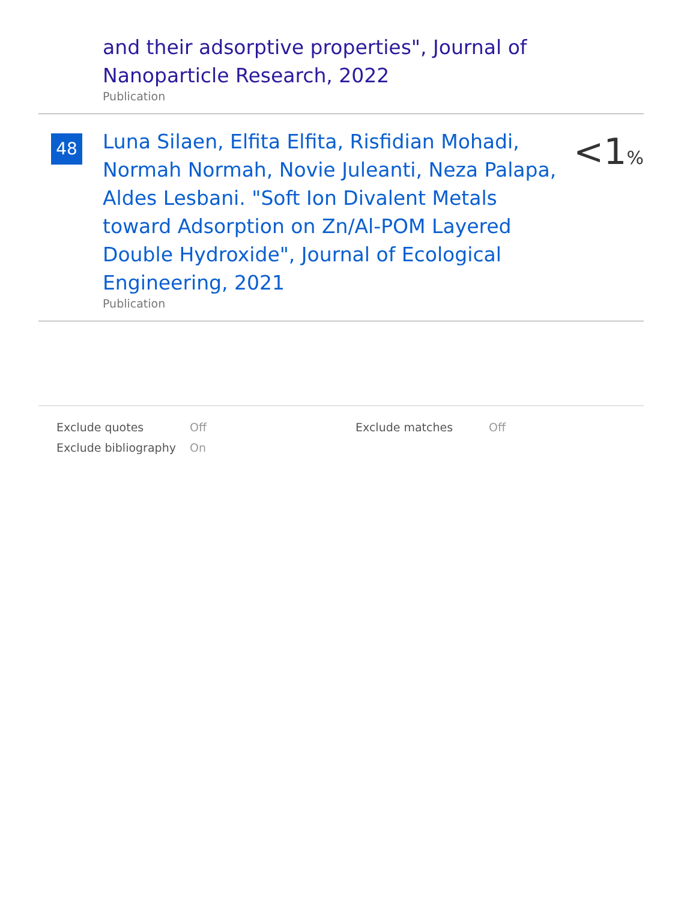and their adsorptive properties", Journal of Nanoparticle Research, 2022
Publication
48
Luna Silaen, Elfita Elfita, Risfidian Mohadi, Normah Normah, Novie Juleanti, Neza Palapa, Aldes Lesbani. "Soft Ion Divalent Metals toward Adsorption on Zn/Al-POM Layered Double Hydroxide", Journal of Ecological Engineering, 2021
Publication
<1%
| Exclude quotes | Off | Exclude matches | Off |
| Exclude bibliography | On | | |